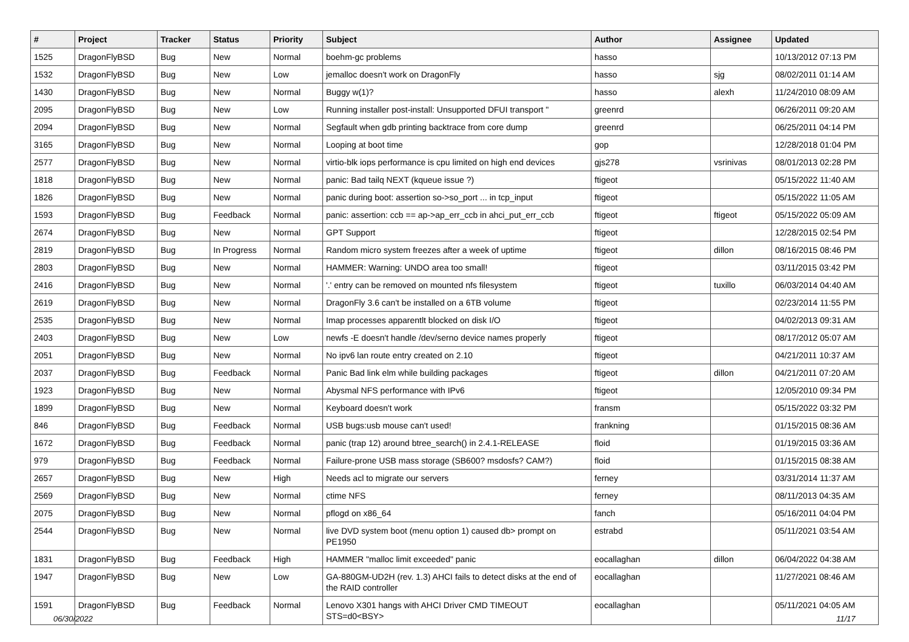| # | Project | Tracker | Status | Priority | Subject | Author | Assignee | Updated |
| --- | --- | --- | --- | --- | --- | --- | --- | --- |
| 1525 | DragonFlyBSD | Bug | New | Normal | boehm-gc problems | hasso | | 10/13/2012 07:13 PM |
| 1532 | DragonFlyBSD | Bug | New | Low | jemalloc doesn't work on DragonFly | hasso | sjg | 08/02/2011 01:14 AM |
| 1430 | DragonFlyBSD | Bug | New | Normal | Buggy w(1)? | hasso | alexh | 11/24/2010 08:09 AM |
| 2095 | DragonFlyBSD | Bug | New | Low | Running installer post-install: Unsupported DFUI transport " | greenrd | | 06/26/2011 09:20 AM |
| 2094 | DragonFlyBSD | Bug | New | Normal | Segfault when gdb printing backtrace from core dump | greenrd | | 06/25/2011 04:14 PM |
| 3165 | DragonFlyBSD | Bug | New | Normal | Looping at boot time | gop | | 12/28/2018 01:04 PM |
| 2577 | DragonFlyBSD | Bug | New | Normal | virtio-blk iops performance is cpu limited on high end devices | gjs278 | vsrinivas | 08/01/2013 02:28 PM |
| 1818 | DragonFlyBSD | Bug | New | Normal | panic: Bad tailq NEXT (kqueue issue ?) | ftigeot | | 05/15/2022 11:40 AM |
| 1826 | DragonFlyBSD | Bug | New | Normal | panic during boot: assertion so->so_port ... in tcp_input | ftigeot | | 05/15/2022 11:05 AM |
| 1593 | DragonFlyBSD | Bug | Feedback | Normal | panic: assertion: ccb == ap->ap_err_ccb in ahci_put_err_ccb | ftigeot | ftigeot | 05/15/2022 05:09 AM |
| 2674 | DragonFlyBSD | Bug | New | Normal | GPT Support | ftigeot | | 12/28/2015 02:54 PM |
| 2819 | DragonFlyBSD | Bug | In Progress | Normal | Random micro system freezes after a week of uptime | ftigeot | dillon | 08/16/2015 08:46 PM |
| 2803 | DragonFlyBSD | Bug | New | Normal | HAMMER: Warning: UNDO area too small! | ftigeot | | 03/11/2015 03:42 PM |
| 2416 | DragonFlyBSD | Bug | New | Normal | '.' entry can be removed on mounted nfs filesystem | ftigeot | tuxillo | 06/03/2014 04:40 AM |
| 2619 | DragonFlyBSD | Bug | New | Normal | DragonFly 3.6 can't be installed on a 6TB volume | ftigeot | | 02/23/2014 11:55 PM |
| 2535 | DragonFlyBSD | Bug | New | Normal | Imap processes apparentlt blocked on disk I/O | ftigeot | | 04/02/2013 09:31 AM |
| 2403 | DragonFlyBSD | Bug | New | Low | newfs -E doesn't handle /dev/serno device names properly | ftigeot | | 08/17/2012 05:07 AM |
| 2051 | DragonFlyBSD | Bug | New | Normal | No ipv6 lan route entry created on 2.10 | ftigeot | | 04/21/2011 10:37 AM |
| 2037 | DragonFlyBSD | Bug | Feedback | Normal | Panic Bad link elm while building packages | ftigeot | dillon | 04/21/2011 07:20 AM |
| 1923 | DragonFlyBSD | Bug | New | Normal | Abysmal NFS performance with IPv6 | ftigeot | | 12/05/2010 09:34 PM |
| 1899 | DragonFlyBSD | Bug | New | Normal | Keyboard doesn't work | fransm | | 05/15/2022 03:32 PM |
| 846 | DragonFlyBSD | Bug | Feedback | Normal | USB bugs:usb mouse can't used! | frankning | | 01/15/2015 08:36 AM |
| 1672 | DragonFlyBSD | Bug | Feedback | Normal | panic (trap 12) around btree_search() in 2.4.1-RELEASE | floid | | 01/19/2015 03:36 AM |
| 979 | DragonFlyBSD | Bug | Feedback | Normal | Failure-prone USB mass storage (SB600? msdosfs? CAM?) | floid | | 01/15/2015 08:38 AM |
| 2657 | DragonFlyBSD | Bug | New | High | Needs acl to migrate our servers | ferney | | 03/31/2014 11:37 AM |
| 2569 | DragonFlyBSD | Bug | New | Normal | ctime NFS | ferney | | 08/11/2013 04:35 AM |
| 2075 | DragonFlyBSD | Bug | New | Normal | pflogd on x86_64 | fanch | | 05/16/2011 04:04 PM |
| 2544 | DragonFlyBSD | Bug | New | Normal | live DVD system boot (menu option 1) caused db> prompt on PE1950 | estrabd | | 05/11/2021 03:54 AM |
| 1831 | DragonFlyBSD | Bug | Feedback | High | HAMMER "malloc limit exceeded" panic | eocallaghan | dillon | 06/04/2022 04:38 AM |
| 1947 | DragonFlyBSD | Bug | New | Low | GA-880GM-UD2H (rev. 1.3) AHCI fails to detect disks at the end of the RAID controller | eocallaghan | | 11/27/2021 08:46 AM |
| 1591 | DragonFlyBSD | Bug | Feedback | Normal | Lenovo X301 hangs with AHCI Driver CMD TIMEOUT STS=d0<BSY> | eocallaghan | | 05/11/2021 04:05 AM |
06/30/2022 11/17